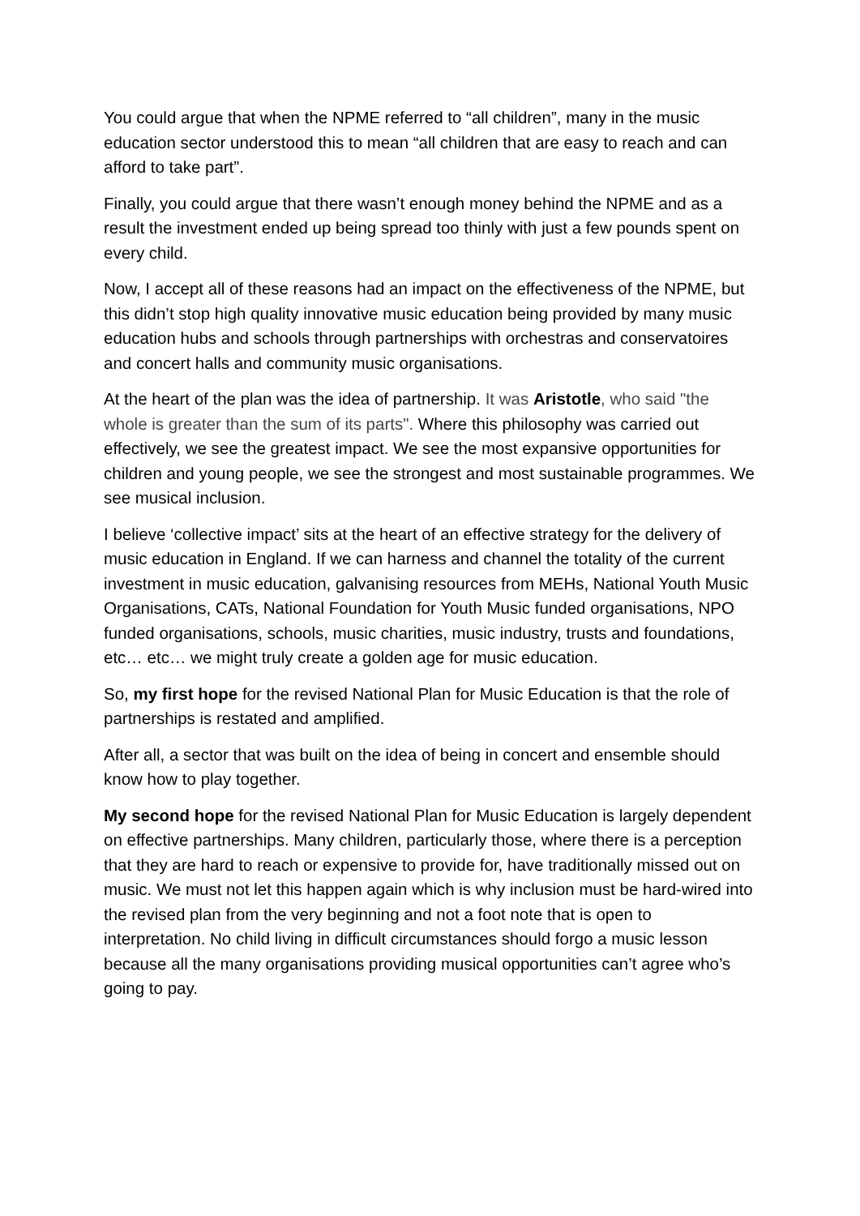You could argue that when the NPME referred to “all children”, many in the music education sector understood this to mean “all children that are easy to reach and can afford to take part”.
Finally, you could argue that there wasn’t enough money behind the NPME and as a result the investment ended up being spread too thinly with just a few pounds spent on every child.
Now, I accept all of these reasons had an impact on the effectiveness of the NPME, but this didn’t stop high quality innovative music education being provided by many music education hubs and schools through partnerships with orchestras and conservatoires and concert halls and community music organisations.
At the heart of the plan was the idea of partnership. It was Aristotle, who said "the whole is greater than the sum of its parts". Where this philosophy was carried out effectively, we see the greatest impact. We see the most expansive opportunities for children and young people, we see the strongest and most sustainable programmes. We see musical inclusion.
I believe ‘collective impact’ sits at the heart of an effective strategy for the delivery of music education in England. If we can harness and channel the totality of the current investment in music education, galvanising resources from MEHs, National Youth Music Organisations, CATs, National Foundation for Youth Music funded organisations, NPO funded organisations, schools, music charities, music industry, trusts and foundations, etc… etc… we might truly create a golden age for music education.
So, my first hope for the revised National Plan for Music Education is that the role of partnerships is restated and amplified.
After all, a sector that was built on the idea of being in concert and ensemble should know how to play together.
My second hope for the revised National Plan for Music Education is largely dependent on effective partnerships. Many children, particularly those, where there is a perception that they are hard to reach or expensive to provide for, have traditionally missed out on music. We must not let this happen again which is why inclusion must be hard-wired into the revised plan from the very beginning and not a foot note that is open to interpretation. No child living in difficult circumstances should forgo a music lesson because all the many organisations providing musical opportunities can’t agree who’s going to pay.